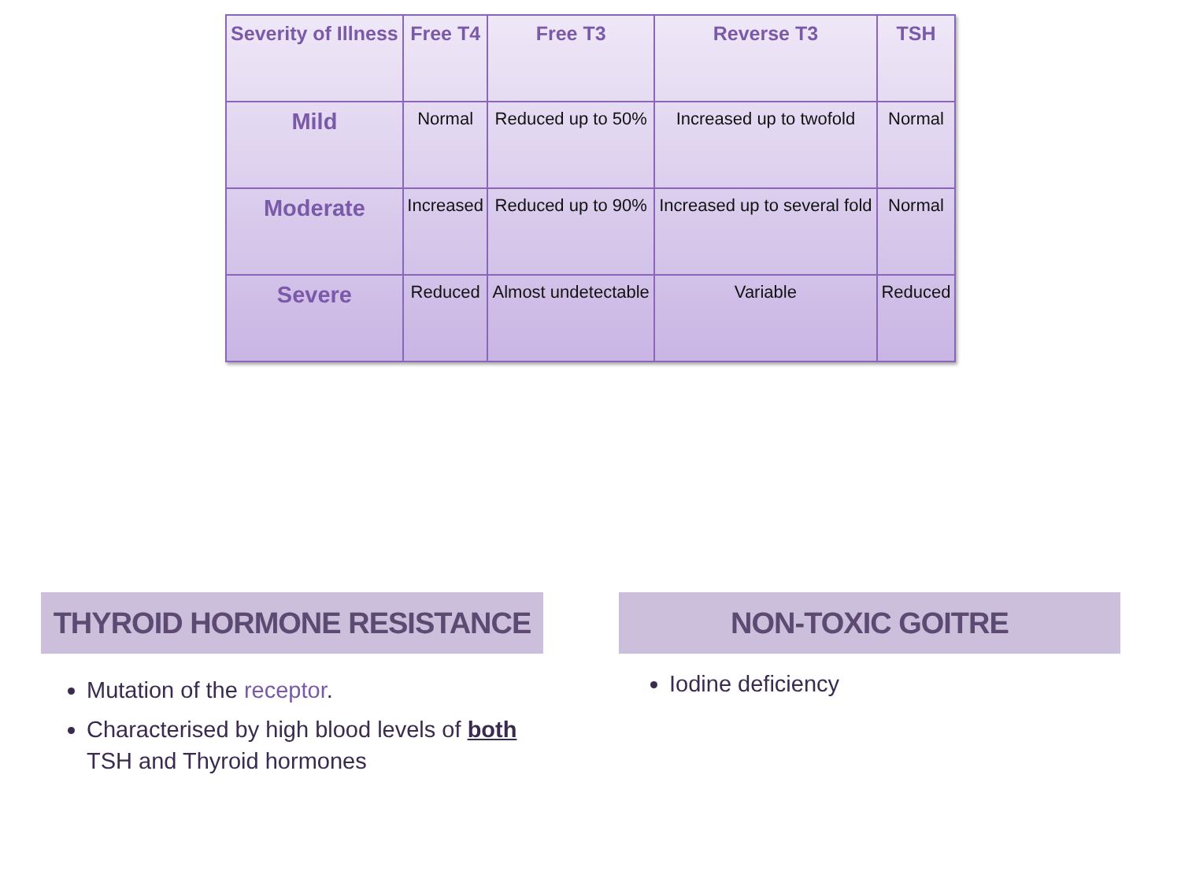| Severity of Illness | Free T4 | Free T3 | Reverse T3 | TSH |
| --- | --- | --- | --- | --- |
| Mild | Normal | Reduced up to 50% | Increased up to twofold | Normal |
| Moderate | Increased | Reduced up to 90% | Increased up to several fold | Normal |
| Severe | Reduced | Almost undetectable | Variable | Reduced |
THYROID HORMONE RESISTANCE NON-TOXIC GOITRE
Mutation of the receptor.
Characterised by high blood levels of both TSH and Thyroid hormones
Iodine deficiency